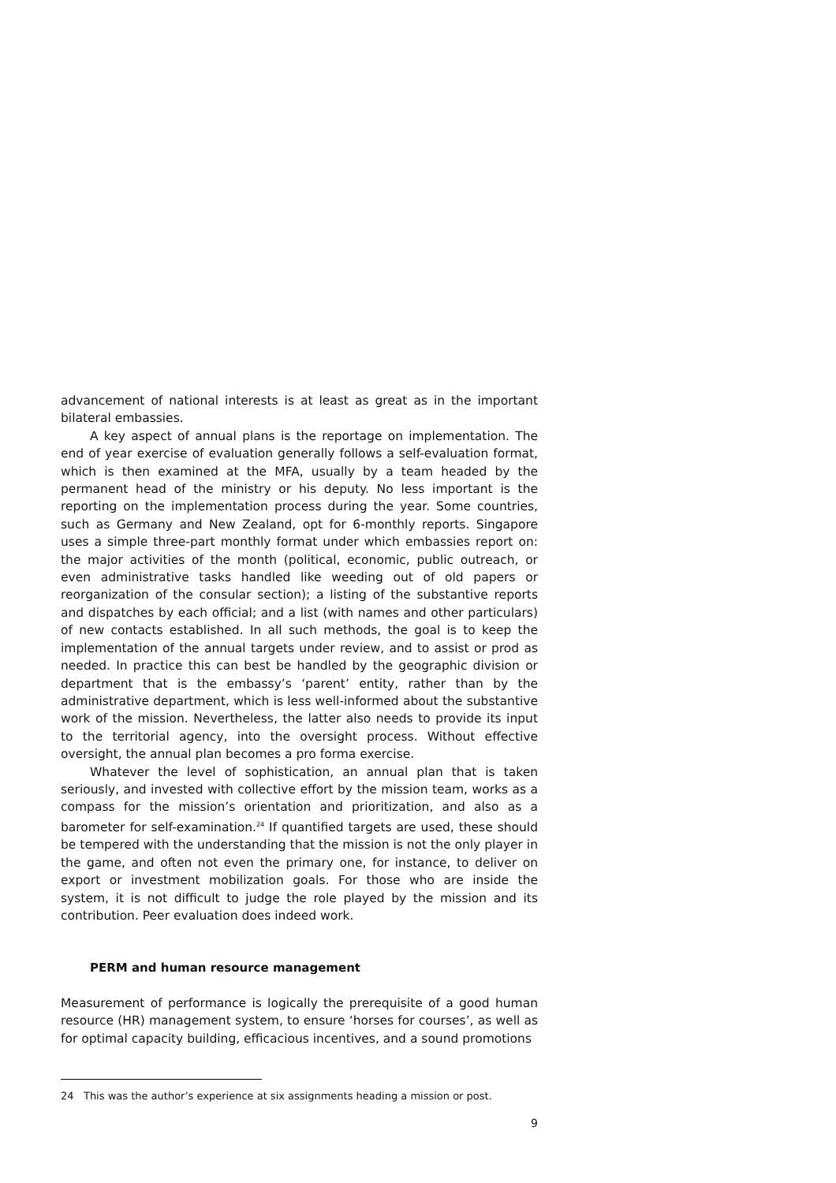advancement of national interests is at least as great as in the important bilateral embassies.
A key aspect of annual plans is the reportage on implementation. The end of year exercise of evaluation generally follows a self-evaluation format, which is then examined at the MFA, usually by a team headed by the permanent head of the ministry or his deputy. No less important is the reporting on the implementation process during the year. Some countries, such as Germany and New Zealand, opt for 6-monthly reports. Singapore uses a simple three-part monthly format under which embassies report on: the major activities of the month (political, economic, public outreach, or even administrative tasks handled like weeding out of old papers or reorganization of the consular section); a listing of the substantive reports and dispatches by each official; and a list (with names and other particulars) of new contacts established. In all such methods, the goal is to keep the implementation of the annual targets under review, and to assist or prod as needed. In practice this can best be handled by the geographic division or department that is the embassy’s ‘parent’ entity, rather than by the administrative department, which is less well-informed about the substantive work of the mission. Nevertheless, the latter also needs to provide its input to the territorial agency, into the oversight process. Without effective oversight, the annual plan becomes a pro forma exercise.
Whatever the level of sophistication, an annual plan that is taken seriously, and invested with collective effort by the mission team, works as a compass for the mission’s orientation and prioritization, and also as a barometer for self-examination.<sup>24</sup> If quantified targets are used, these should be tempered with the understanding that the mission is not the only player in the game, and often not even the primary one, for instance, to deliver on export or investment mobilization goals. For those who are inside the system, it is not difficult to judge the role played by the mission and its contribution. Peer evaluation does indeed work.
PERM and human resource management
Measurement of performance is logically the prerequisite of a good human resource (HR) management system, to ensure ‘horses for courses’, as well as for optimal capacity building, efficacious incentives, and a sound promotions
24 This was the author’s experience at six assignments heading a mission or post.
9